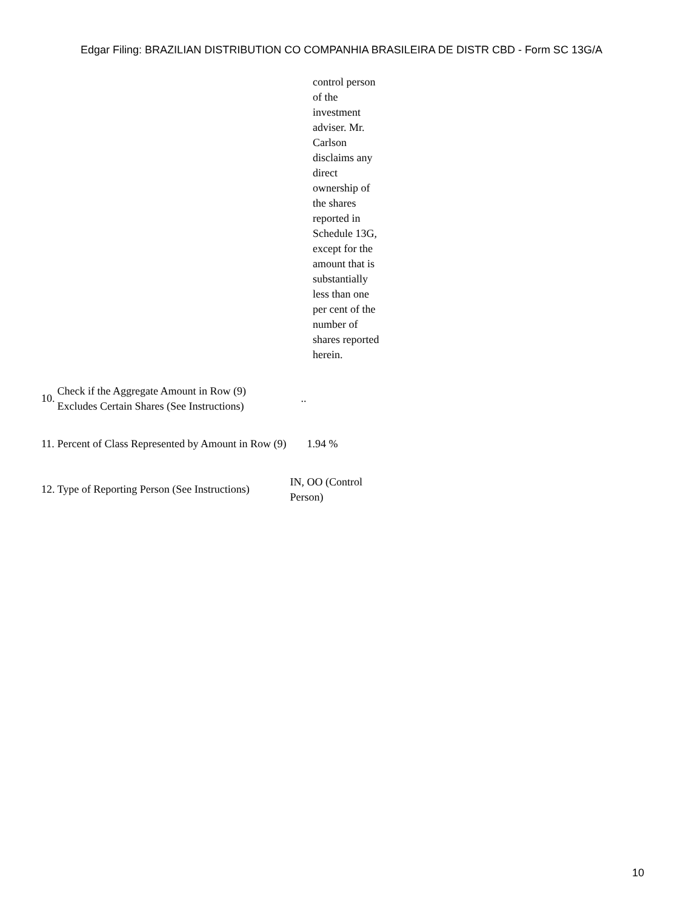Edgar Filing: BRAZILIAN DISTRIBUTION CO COMPANHIA BRASILEIRA DE DISTR CBD - Form SC 13G/A
control person of the investment adviser. Mr. Carlson disclaims any direct ownership of the shares reported in Schedule 13G, except for the amount that is substantially less than one per cent of the number of shares reported herein.
| 10. | Check if the Aggregate Amount in Row (9) Excludes Certain Shares (See Instructions) | .. |
| 11. | Percent of Class Represented by Amount in Row (9) | 1.94 % |
| 12. | Type of Reporting Person (See Instructions) | IN, OO (Control Person) |
10